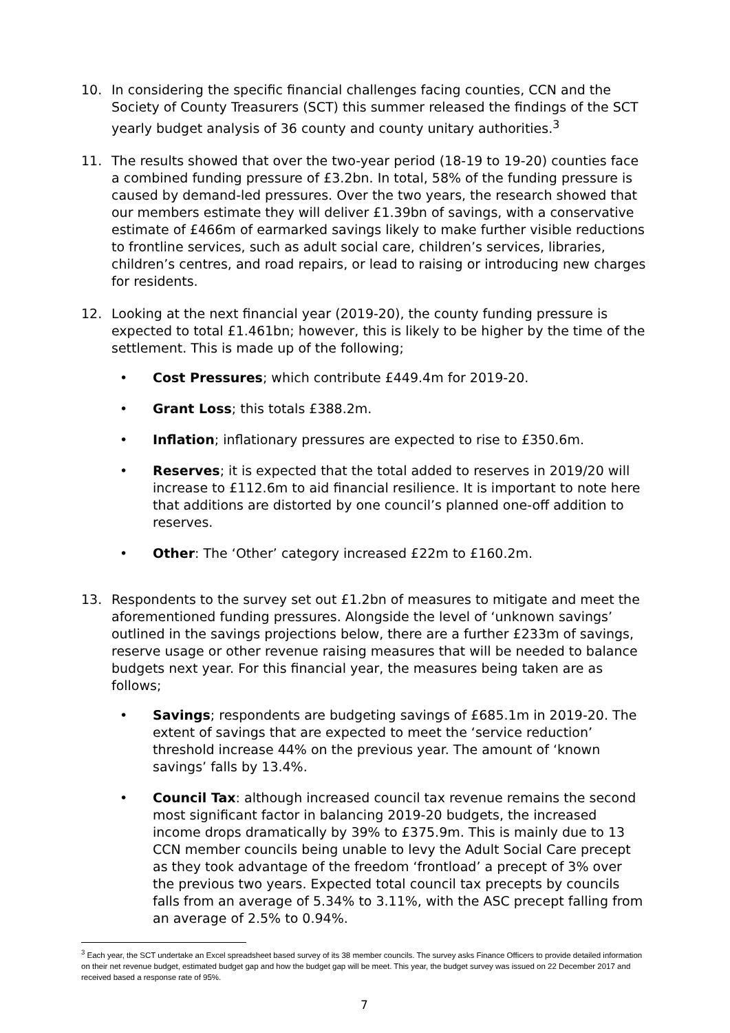10. In considering the specific financial challenges facing counties, CCN and the Society of County Treasurers (SCT) this summer released the findings of the SCT yearly budget analysis of 36 county and county unitary authorities.<sup>3</sup>
11. The results showed that over the two-year period (18-19 to 19-20) counties face a combined funding pressure of £3.2bn. In total, 58% of the funding pressure is caused by demand-led pressures. Over the two years, the research showed that our members estimate they will deliver £1.39bn of savings, with a conservative estimate of £466m of earmarked savings likely to make further visible reductions to frontline services, such as adult social care, children’s services, libraries, children’s centres, and road repairs, or lead to raising or introducing new charges for residents.
12. Looking at the next financial year (2019-20), the county funding pressure is expected to total £1.461bn; however, this is likely to be higher by the time of the settlement. This is made up of the following;
• Cost Pressures; which contribute £449.4m for 2019-20.
• Grant Loss; this totals £388.2m.
• Inflation; inflationary pressures are expected to rise to £350.6m.
• Reserves; it is expected that the total added to reserves in 2019/20 will increase to £112.6m to aid financial resilience. It is important to note here that additions are distorted by one council’s planned one-off addition to reserves.
• Other: The ‘Other’ category increased £22m to £160.2m.
13. Respondents to the survey set out £1.2bn of measures to mitigate and meet the aforementioned funding pressures. Alongside the level of ‘unknown savings’ outlined in the savings projections below, there are a further £233m of savings, reserve usage or other revenue raising measures that will be needed to balance budgets next year. For this financial year, the measures being taken are as follows;
• Savings; respondents are budgeting savings of £685.1m in 2019-20. The extent of savings that are expected to meet the ‘service reduction’ threshold increase 44% on the previous year. The amount of ‘known savings’ falls by 13.4%.
• Council Tax: although increased council tax revenue remains the second most significant factor in balancing 2019-20 budgets, the increased income drops dramatically by 39% to £375.9m. This is mainly due to 13 CCN member councils being unable to levy the Adult Social Care precept as they took advantage of the freedom ‘frontload’ a precept of 3% over the previous two years. Expected total council tax precepts by councils falls from an average of 5.34% to 3.11%, with the ASC precept falling from an average of 2.5% to 0.94%.
<sup>3</sup> Each year, the SCT undertake an Excel spreadsheet based survey of its 38 member councils. The survey asks Finance Officers to provide detailed information on their net revenue budget, estimated budget gap and how the budget gap will be meet. This year, the budget survey was issued on 22 December 2017 and received based a response rate of 95%.
7